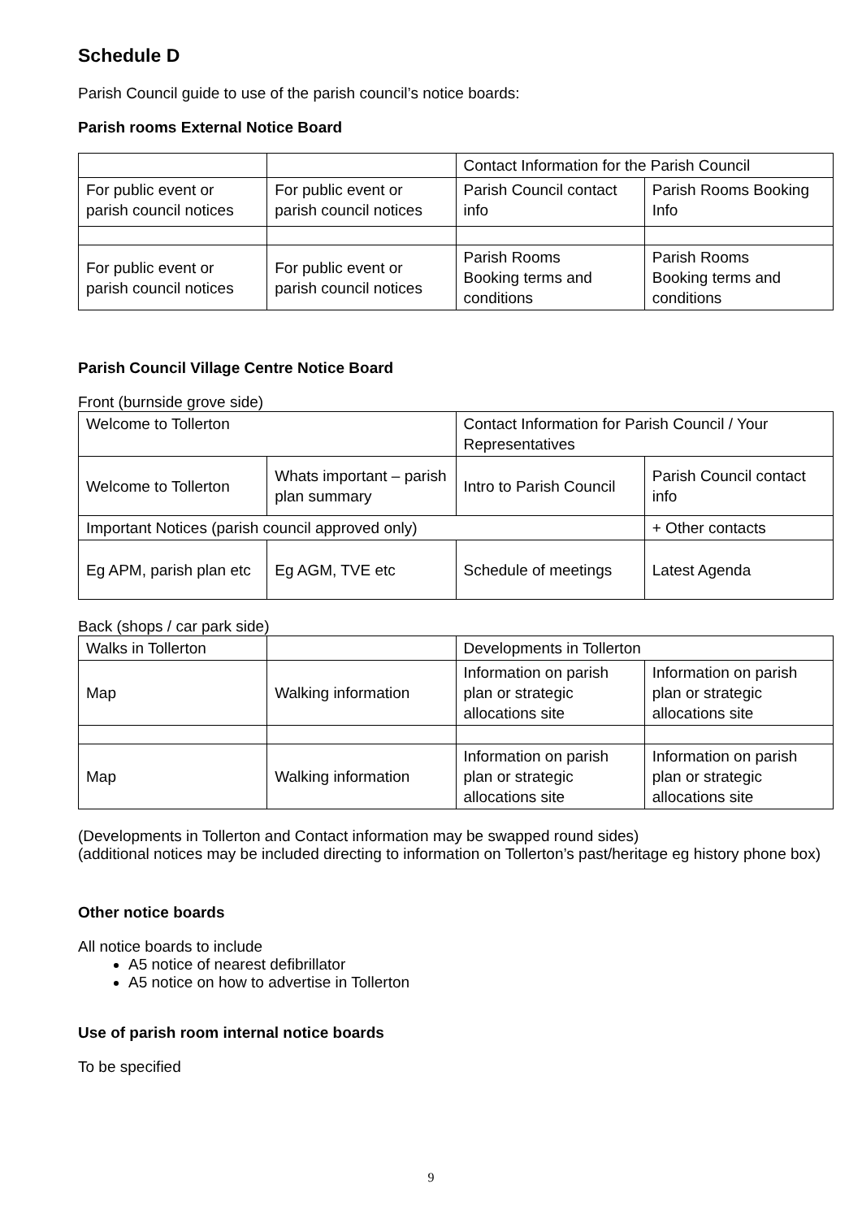Schedule D
Parish Council guide to use of the parish council’s notice boards:
Parish rooms External Notice Board
| | | Contact Information for the Parish Council | |
| For public event or parish council notices | For public event or parish council notices | Parish Council contact info | Parish Rooms Booking Info |
| For public event or parish council notices | For public event or parish council notices | Parish Rooms Booking terms and conditions | Parish Rooms Booking terms and conditions |
Parish Council Village Centre Notice Board
Front (burnside grove side)
| Welcome to Tollerton | | Contact Information for Parish Council / Your Representatives | |
| Welcome to Tollerton | Whats important – parish plan summary | Intro to Parish Council | Parish Council contact info |
| Important Notices (parish council approved only) | | | + Other contacts |
| Eg APM, parish plan etc | Eg AGM, TVE etc | Schedule of meetings | Latest Agenda |
Back (shops / car park side)
| Walks in Tollerton | | Developments in Tollerton | |
| Map | Walking information | Information on parish plan or strategic allocations site | Information on parish plan or strategic allocations site |
| Map | Walking information | Information on parish plan or strategic allocations site | Information on parish plan or strategic allocations site |
(Developments in Tollerton and Contact information may be swapped round sides)
(additional notices may be included directing to information on Tollerton’s past/heritage eg history phone box)
Other notice boards
All notice boards to include
A5 notice of nearest defibrillator
A5 notice on how to advertise in Tollerton
Use of parish room internal notice boards
To be specified
9